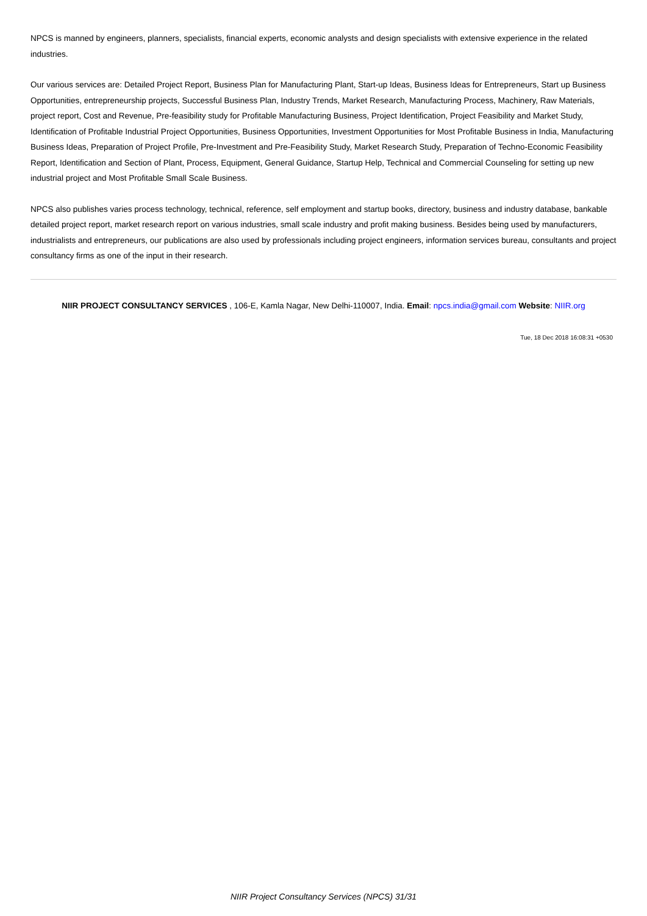NPCS is manned by engineers, planners, specialists, financial experts, economic analysts and design specialists with extensive experience in the related industries.
Our various services are: Detailed Project Report, Business Plan for Manufacturing Plant, Start-up Ideas, Business Ideas for Entrepreneurs, Start up Business Opportunities, entrepreneurship projects, Successful Business Plan, Industry Trends, Market Research, Manufacturing Process, Machinery, Raw Materials, project report, Cost and Revenue, Pre-feasibility study for Profitable Manufacturing Business, Project Identification, Project Feasibility and Market Study, Identification of Profitable Industrial Project Opportunities, Business Opportunities, Investment Opportunities for Most Profitable Business in India, Manufacturing Business Ideas, Preparation of Project Profile, Pre-Investment and Pre-Feasibility Study, Market Research Study, Preparation of Techno-Economic Feasibility Report, Identification and Section of Plant, Process, Equipment, General Guidance, Startup Help, Technical and Commercial Counseling for setting up new industrial project and Most Profitable Small Scale Business.
NPCS also publishes varies process technology, technical, reference, self employment and startup books, directory, business and industry database, bankable detailed project report, market research report on various industries, small scale industry and profit making business. Besides being used by manufacturers, industrialists and entrepreneurs, our publications are also used by professionals including project engineers, information services bureau, consultants and project consultancy firms as one of the input in their research.
NIIR PROJECT CONSULTANCY SERVICES , 106-E, Kamla Nagar, New Delhi-110007, India. Email: npcs.india@gmail.com Website: NIIR.org
Tue, 18 Dec 2018 16:08:31 +0530
NIIR Project Consultancy Services (NPCS) 31/31